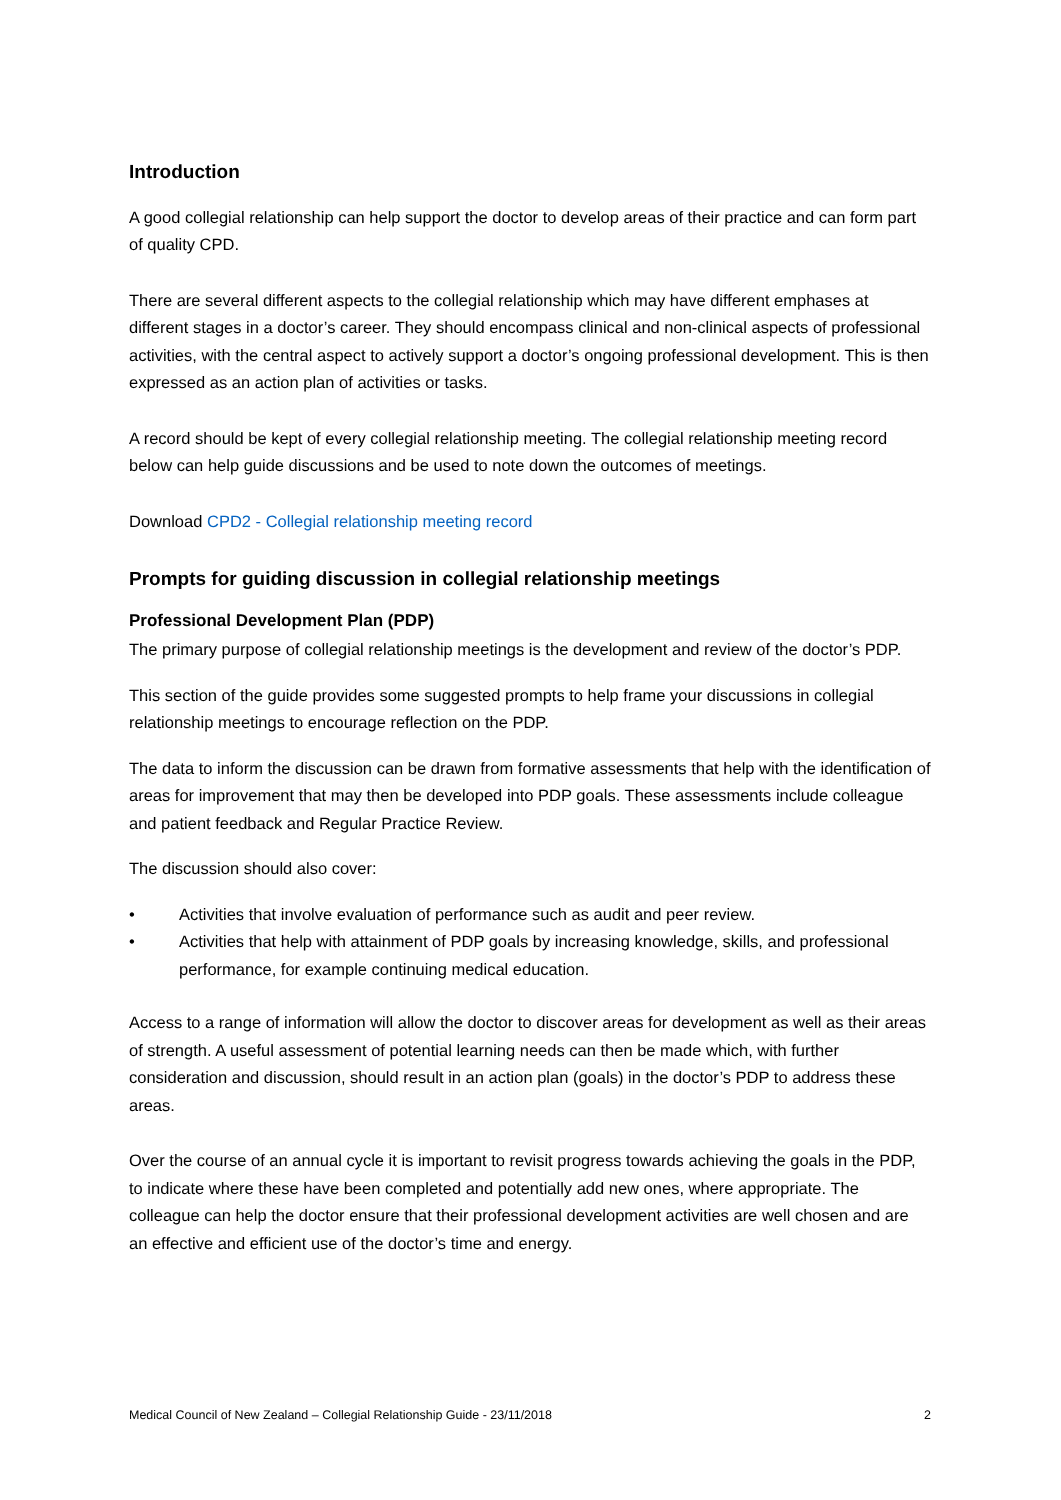Introduction
A good collegial relationship can help support the doctor to develop areas of their practice and can form part of quality CPD.
There are several different aspects to the collegial relationship which may have different emphases at different stages in a doctor’s career. They should encompass clinical and non-clinical aspects of professional activities, with the central aspect to actively support a doctor’s ongoing professional development. This is then expressed as an action plan of activities or tasks.
A record should be kept of every collegial relationship meeting. The collegial relationship meeting record below can help guide discussions and be used to note down the outcomes of meetings.
Download CPD2 - Collegial relationship meeting record
Prompts for guiding discussion in collegial relationship meetings
Professional Development Plan (PDP)
The primary purpose of collegial relationship meetings is the development and review of the doctor’s PDP.
This section of the guide provides some suggested prompts to help frame your discussions in collegial relationship meetings to encourage reflection on the PDP.
The data to inform the discussion can be drawn from formative assessments that help with the identification of areas for improvement that may then be developed into PDP goals. These assessments include colleague and patient feedback and Regular Practice Review.
The discussion should also cover:
• Activities that involve evaluation of performance such as audit and peer review.
• Activities that help with attainment of PDP goals by increasing knowledge, skills, and professional performance, for example continuing medical education.
Access to a range of information will allow the doctor to discover areas for development as well as their areas of strength. A useful assessment of potential learning needs can then be made which, with further consideration and discussion, should result in an action plan (goals) in the doctor’s PDP to address these areas.
Over the course of an annual cycle it is important to revisit progress towards achieving the goals in the PDP, to indicate where these have been completed and potentially add new ones, where appropriate. The colleague can help the doctor ensure that their professional development activities are well chosen and are an effective and efficient use of the doctor’s time and energy.
Medical Council of New Zealand – Collegial Relationship Guide - 23/11/2018 2